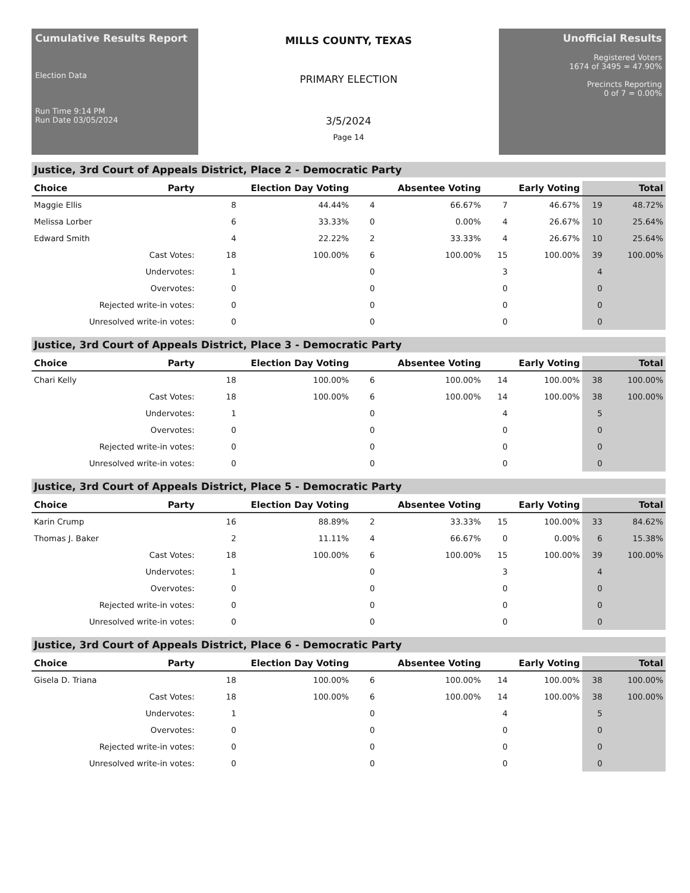Cumulative Results Report
Election Data
Run Time 9:14 PM
Run Date 03/05/2024
MILLS COUNTY, TEXAS
PRIMARY ELECTION
3/5/2024
Page 14
Unofficial Results
Registered Voters
1674 of 3495 = 47.90%
Precincts Reporting
0 of 7 = 0.00%
Justice, 3rd Court of Appeals District, Place 2 - Democratic Party
| Choice | Party | Election Day Voting | | Absentee Voting | | Early Voting | | Total | |
| --- | --- | --- | --- | --- | --- | --- | --- | --- | --- |
| Maggie Ellis | | 8 | 44.44% | 4 | 66.67% | 7 | 46.67% | 19 | 48.72% |
| Melissa Lorber | | 6 | 33.33% | 0 | 0.00% | 4 | 26.67% | 10 | 25.64% |
| Edward Smith | | 4 | 22.22% | 2 | 33.33% | 4 | 26.67% | 10 | 25.64% |
| Cast Votes: | | 18 | 100.00% | 6 | 100.00% | 15 | 100.00% | 39 | 100.00% |
| Undervotes: | | 1 | | 0 | | 3 | | 4 | |
| Overvotes: | | 0 | | 0 | | 0 | | 0 | |
| Rejected write-in votes: | | 0 | | 0 | | 0 | | 0 | |
| Unresolved write-in votes: | | 0 | | 0 | | 0 | | 0 | |
Justice, 3rd Court of Appeals District, Place 3 - Democratic Party
| Choice | Party | Election Day Voting | | Absentee Voting | | Early Voting | | Total | |
| --- | --- | --- | --- | --- | --- | --- | --- | --- | --- |
| Chari Kelly | | 18 | 100.00% | 6 | 100.00% | 14 | 100.00% | 38 | 100.00% |
| Cast Votes: | | 18 | 100.00% | 6 | 100.00% | 14 | 100.00% | 38 | 100.00% |
| Undervotes: | | 1 | | 0 | | 4 | | 5 | |
| Overvotes: | | 0 | | 0 | | 0 | | 0 | |
| Rejected write-in votes: | | 0 | | 0 | | 0 | | 0 | |
| Unresolved write-in votes: | | 0 | | 0 | | 0 | | 0 | |
Justice, 3rd Court of Appeals District, Place 5 - Democratic Party
| Choice | Party | Election Day Voting | | Absentee Voting | | Early Voting | | Total | |
| --- | --- | --- | --- | --- | --- | --- | --- | --- | --- |
| Karin Crump | | 16 | 88.89% | 2 | 33.33% | 15 | 100.00% | 33 | 84.62% |
| Thomas J. Baker | | 2 | 11.11% | 4 | 66.67% | 0 | 0.00% | 6 | 15.38% |
| Cast Votes: | | 18 | 100.00% | 6 | 100.00% | 15 | 100.00% | 39 | 100.00% |
| Undervotes: | | 1 | | 0 | | 3 | | 4 | |
| Overvotes: | | 0 | | 0 | | 0 | | 0 | |
| Rejected write-in votes: | | 0 | | 0 | | 0 | | 0 | |
| Unresolved write-in votes: | | 0 | | 0 | | 0 | | 0 | |
Justice, 3rd Court of Appeals District, Place 6 - Democratic Party
| Choice | Party | Election Day Voting | | Absentee Voting | | Early Voting | | Total | |
| --- | --- | --- | --- | --- | --- | --- | --- | --- | --- |
| Gisela D. Triana | | 18 | 100.00% | 6 | 100.00% | 14 | 100.00% | 38 | 100.00% |
| Cast Votes: | | 18 | 100.00% | 6 | 100.00% | 14 | 100.00% | 38 | 100.00% |
| Undervotes: | | 1 | | 0 | | 4 | | 5 | |
| Overvotes: | | 0 | | 0 | | 0 | | 0 | |
| Rejected write-in votes: | | 0 | | 0 | | 0 | | 0 | |
| Unresolved write-in votes: | | 0 | | 0 | | 0 | | 0 | |